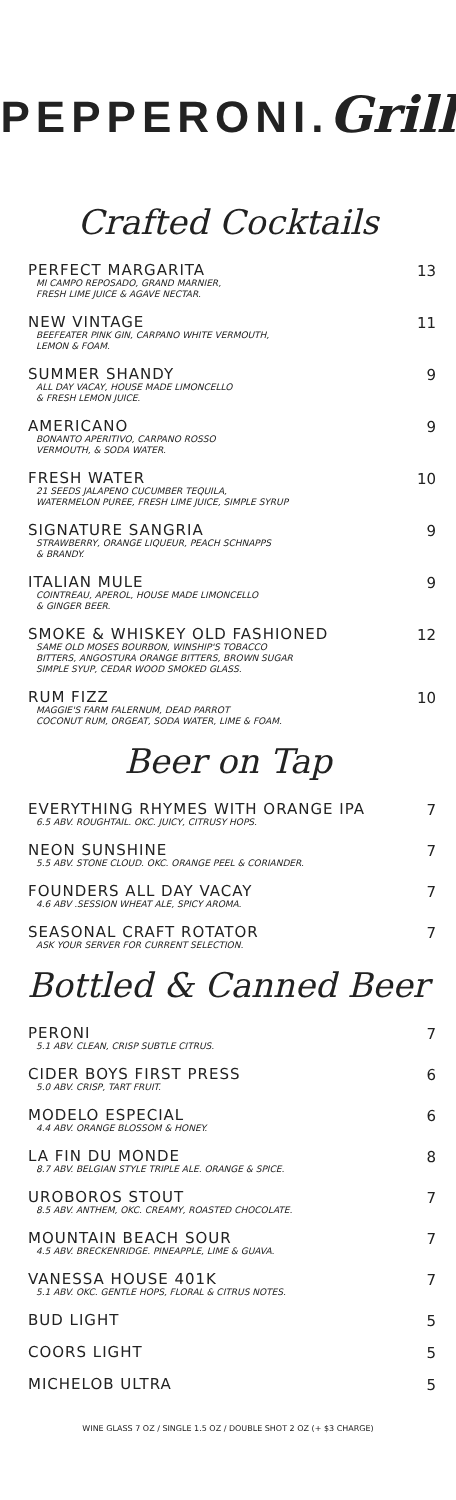PEPPERONI.Grill
Crafted Cocktails
PERFECT MARGARITA
MI CAMPO REPOSADO, GRAND MARNIER,
FRESH LIME JUICE & AGAVE NECTAR.
13
NEW VINTAGE
BEEFEATER PINK GIN, CARPANO WHITE VERMOUTH,
LEMON & FOAM.
11
SUMMER SHANDY
ALL DAY VACAY, HOUSE MADE LIMONCELLO
& FRESH LEMON JUICE.
9
AMERICANO
BONANTO APERITIVO, CARPANO ROSSO
VERMOUTH, & SODA WATER.
9
FRESH WATER
21 SEEDS JALAPENO CUCUMBER TEQUILA,
WATERMELON PUREE, FRESH LIME JUICE, SIMPLE SYRUP
10
SIGNATURE SANGRIA
STRAWBERRY, ORANGE LIQUEUR, PEACH SCHNAPPS
& BRANDY.
9
ITALIAN MULE
COINTREAU, APEROL, HOUSE MADE LIMONCELLO
& GINGER BEER.
9
SMOKE & WHISKEY OLD FASHIONED
SAME OLD MOSES BOURBON, WINSHIP'S TOBACCO
BITTERS, ANGOSTURA ORANGE BITTERS, BROWN SUGAR
SIMPLE SYUP, CEDAR WOOD SMOKED GLASS.
12
RUM FIZZ
MAGGIE'S FARM FALERNUM, DEAD PARROT
COCONUT RUM, ORGEAT, SODA WATER, LIME & FOAM.
10
Beer on Tap
EVERYTHING RHYMES WITH ORANGE IPA
6.5 ABV. ROUGHTAIL. OKC. JUICY, CITRUSY HOPS.
7
NEON SUNSHINE
5.5 ABV. STONE CLOUD. OKC. ORANGE PEEL & CORIANDER.
7
FOUNDERS ALL DAY VACAY
4.6 ABV .SESSION WHEAT ALE, SPICY AROMA.
7
SEASONAL CRAFT ROTATOR
ASK YOUR SERVER FOR CURRENT SELECTION.
7
Bottled & Canned Beer
PERONI
5.1 ABV. CLEAN, CRISP SUBTLE CITRUS.
7
CIDER BOYS FIRST PRESS
5.0 ABV. CRISP, TART FRUIT.
6
MODELO ESPECIAL
4.4 ABV. ORANGE BLOSSOM & HONEY.
6
LA FIN DU MONDE
8.7 ABV. BELGIAN STYLE TRIPLE ALE. ORANGE & SPICE.
8
UROBOROS STOUT
8.5 ABV. ANTHEM, OKC. CREAMY, ROASTED CHOCOLATE.
7
MOUNTAIN BEACH SOUR
4.5 ABV. BRECKENRIDGE. PINEAPPLE, LIME & GUAVA.
7
VANESSA HOUSE 401K
5.1 ABV. OKC. GENTLE HOPS, FLORAL & CITRUS NOTES.
7
BUD LIGHT
5
COORS LIGHT
5
MICHELOB ULTRA
5
WINE GLASS 7 OZ / SINGLE 1.5 OZ / DOUBLE SHOT 2 OZ (+ $3 CHARGE)